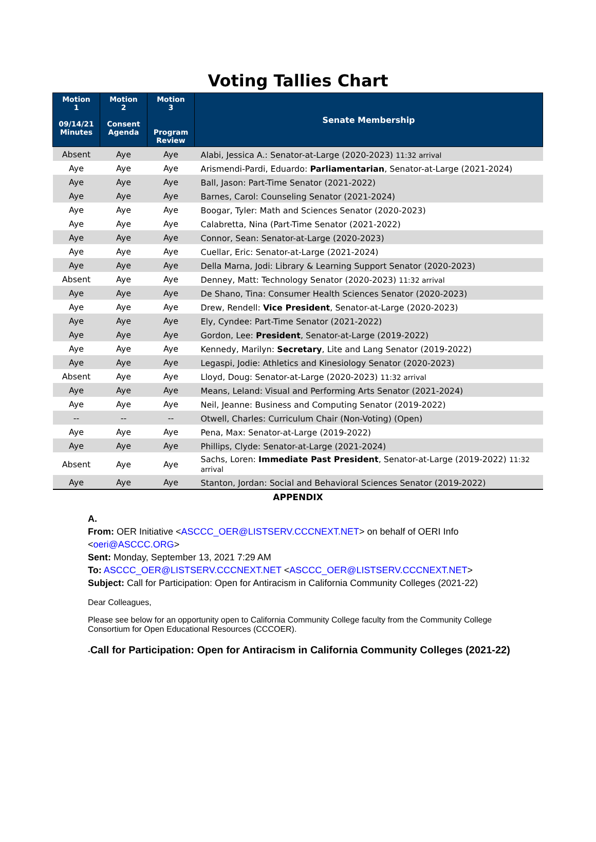Voting Tallies Chart
| Motion 1 09/14/21 Minutes | Motion 2 Consent Agenda | Motion 3 Program Review | Senate Membership |
| --- | --- | --- | --- |
| Absent | Aye | Aye | Alabi, Jessica A.: Senator-at-Large (2020-2023) 11:32 arrival |
| Aye | Aye | Aye | Arismendi-Pardi, Eduardo: Parliamentarian , Senator-at-Large (2021-2024) |
| Aye | Aye | Aye | Ball, Jason: Part-Time Senator (2021-2022) |
| Aye | Aye | Aye | Barnes, Carol: Counseling Senator (2021-2024) |
| Aye | Aye | Aye | Boogar, Tyler: Math and Sciences Senator (2020-2023) |
| Aye | Aye | Aye | Calabretta, Nina (Part-Time Senator (2021-2022) |
| Aye | Aye | Aye | Connor, Sean: Senator-at-Large (2020-2023) |
| Aye | Aye | Aye | Cuellar, Eric: Senator-at-Large (2021-2024) |
| Aye | Aye | Aye | Della Marna, Jodi: Library & Learning Support Senator (2020-2023) |
| Absent | Aye | Aye | Denney, Matt: Technology Senator (2020-2023) 11:32 arrival |
| Aye | Aye | Aye | De Shano, Tina: Consumer Health Sciences Senator (2020-2023) |
| Aye | Aye | Aye | Drew, Rendell: Vice President , Senator-at-Large (2020-2023) |
| Aye | Aye | Aye | Ely, Cyndee: Part-Time Senator (2021-2022) |
| Aye | Aye | Aye | Gordon, Lee: President , Senator-at-Large (2019-2022) |
| Aye | Aye | Aye | Kennedy, Marilyn: Secretary , Lite and Lang Senator (2019-2022) |
| Aye | Aye | Aye | Legaspi, Jodie: Athletics and Kinesiology Senator (2020-2023) |
| Absent | Aye | Aye | Lloyd, Doug: Senator-at-Large (2020-2023) 11:32 arrival |
| Aye | Aye | Aye | Means, Leland: Visual and Performing Arts Senator (2021-2024) |
| Aye | Aye | Aye | Neil, Jeanne: Business and Computing Senator (2019-2022) |
| -- | -- | -- | Otwell, Charles: Curriculum Chair (Non-Voting) (Open) |
| Aye | Aye | Aye | Pena, Max: Senator-at-Large (2019-2022) |
| Aye | Aye | Aye | Phillips, Clyde: Senator-at-Large (2021-2024) |
| Absent | Aye | Aye | Sachs, Loren: Immediate Past President , Senator-at-Large (2019-2022) 11:32 arrival |
| Aye | Aye | Aye | Stanton, Jordan: Social and Behavioral Sciences Senator (2019-2022) |
APPENDIX
A.
From: OER Initiative <ASCCC_OER@LISTSERV.CCCNEXT.NET> on behalf of OERI Info
<oeri@ASCCC.ORG>
Sent: Monday, September 13, 2021 7:29 AM
To: ASCCC_OER@LISTSERV.CCCNEXT.NET <ASCCC_OER@LISTSERV.CCCNEXT.NET>
Subject: Call for Participation: Open for Antiracism in California Community Colleges (2021-22)
Dear Colleagues,
Please see below for an opportunity open to California Community College faculty from the Community College Consortium for Open Educational Resources (CCCOER).
-Call for Participation: Open for Antiracism in California Community Colleges (2021-22)